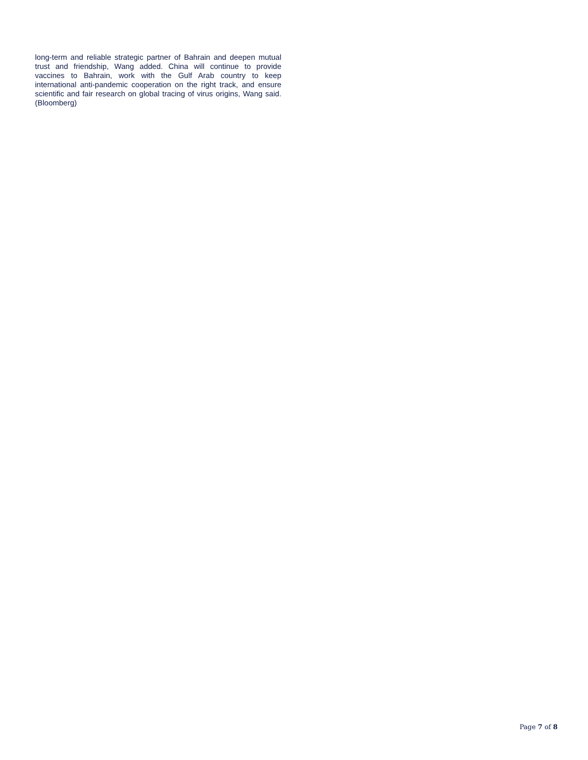long-term and reliable strategic partner of Bahrain and deepen mutual trust and friendship, Wang added. China will continue to provide vaccines to Bahrain, work with the Gulf Arab country to keep international anti-pandemic cooperation on the right track, and ensure scientific and fair research on global tracing of virus origins, Wang said. (Bloomberg)
Page 7 of 8